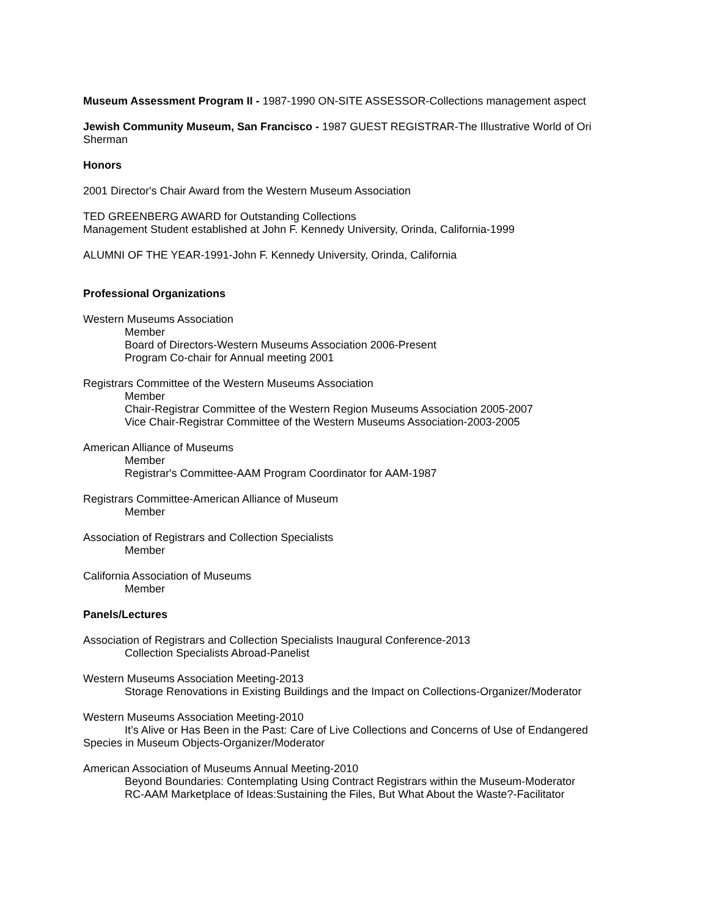Museum Assessment Program II - 1987-1990 ON-SITE ASSESSOR-Collections management aspect
Jewish Community Museum, San Francisco - 1987 GUEST REGISTRAR-The Illustrative World of Ori Sherman
Honors
2001 Director's Chair Award from the Western Museum Association
TED GREENBERG AWARD for Outstanding Collections
Management Student established at John F. Kennedy University, Orinda, California-1999
ALUMNI OF THE YEAR-1991-John F. Kennedy University, Orinda, California
Professional Organizations
Western Museums Association
Member
Board of Directors-Western Museums Association 2006-Present
Program Co-chair for Annual meeting 2001
Registrars Committee of the Western Museums Association
Member
Chair-Registrar Committee of the Western Region Museums Association 2005-2007
Vice Chair-Registrar Committee of the Western Museums Association-2003-2005
American Alliance of Museums
Member
Registrar's Committee-AAM Program Coordinator for AAM-1987
Registrars Committee-American Alliance of Museum
Member
Association of Registrars and Collection Specialists
Member
California Association of Museums
Member
Panels/Lectures
Association of Registrars and Collection Specialists Inaugural Conference-2013
Collection Specialists Abroad-Panelist
Western Museums Association Meeting-2013
Storage Renovations in Existing Buildings and the Impact on Collections-Organizer/Moderator
Western Museums Association Meeting-2010
It’s Alive or Has Been in the Past: Care of Live Collections and Concerns of Use of Endangered
Species in Museum Objects-Organizer/Moderator
American Association of Museums Annual Meeting-2010
Beyond Boundaries: Contemplating Using Contract Registrars within the Museum-Moderator
RC-AAM Marketplace of Ideas:Sustaining the Files, But What About the Waste?-Facilitator